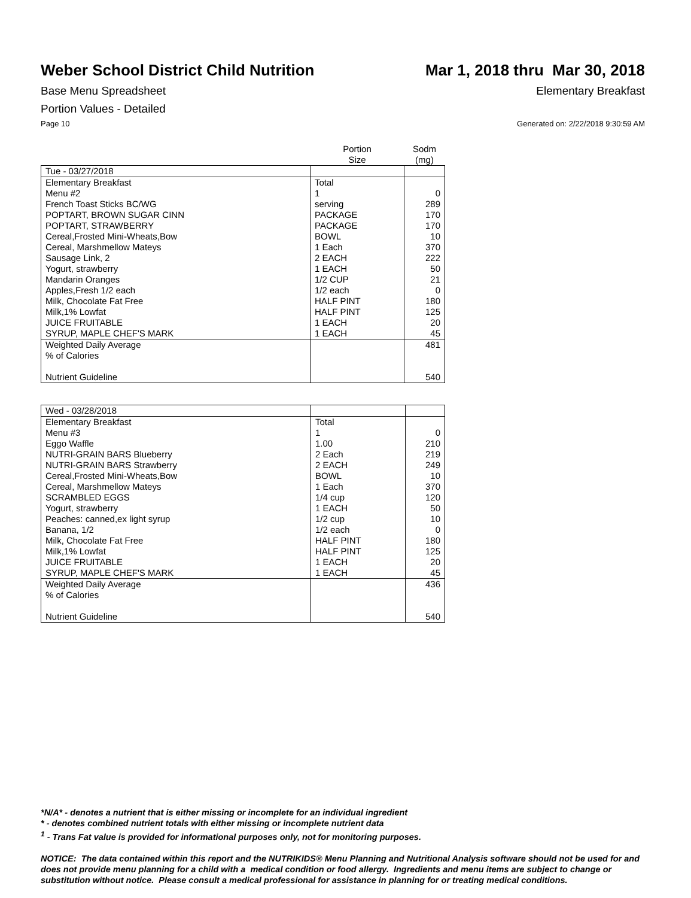Weber School District Child Nutrition
Mar 1, 2018 thru Mar 30, 2018
Base Menu Spreadsheet Elementary Breakfast
Portion Values - Detailed
Page 10 Generated on: 2/22/2018 9:30:59 AM
| | Portion Size | Sodm (mg) |
| --- | --- | --- |
| Tue - 03/27/2018 | | |
| Elementary Breakfast | Total | |
| Menu #2 | 1 | 0 |
| French Toast Sticks BC/WG | serving | 289 |
| POPTART, BROWN SUGAR CINN | PACKAGE | 170 |
| POPTART, STRAWBERRY | PACKAGE | 170 |
| Cereal,Frosted Mini-Wheats,Bow | BOWL | 10 |
| Cereal, Marshmellow Mateys | 1 Each | 370 |
| Sausage Link, 2 | 2 EACH | 222 |
| Yogurt, strawberry | 1 EACH | 50 |
| Mandarin Oranges | 1/2 CUP | 21 |
| Apples,Fresh 1/2 each | 1/2 each | 0 |
| Milk, Chocolate Fat Free | HALF PINT | 180 |
| Milk,1% Lowfat | HALF PINT | 125 |
| JUICE FRUITABLE | 1 EACH | 20 |
| SYRUP, MAPLE CHEF'S MARK | 1 EACH | 45 |
| Weighted Daily Average | | 481 |
| % of Calories | | |
| Nutrient Guideline | | 540 |
| Wed - 03/28/2018 | | |
| Elementary Breakfast | Total | |
| Menu #3 | 1 | 0 |
| Eggo Waffle | 1.00 | 210 |
| NUTRI-GRAIN BARS Blueberry | 2 Each | 219 |
| NUTRI-GRAIN BARS Strawberry | 2 EACH | 249 |
| Cereal,Frosted Mini-Wheats,Bow | BOWL | 10 |
| Cereal, Marshmellow Mateys | 1 Each | 370 |
| SCRAMBLED EGGS | 1/4 cup | 120 |
| Yogurt, strawberry | 1 EACH | 50 |
| Peaches: canned,ex light syrup | 1/2 cup | 10 |
| Banana, 1/2 | 1/2 each | 0 |
| Milk, Chocolate Fat Free | HALF PINT | 180 |
| Milk,1% Lowfat | HALF PINT | 125 |
| JUICE FRUITABLE | 1 EACH | 20 |
| SYRUP, MAPLE CHEF'S MARK | 1 EACH | 45 |
| Weighted Daily Average | | 436 |
| % of Calories | | |
| Nutrient Guideline | | 540 |
*N/A* - denotes a nutrient that is either missing or incomplete for an individual ingredient
* - denotes combined nutrient totals with either missing or incomplete nutrient data
<sup>1</sup> - Trans Fat value is provided for informational purposes only, not for monitoring purposes.
NOTICE: The data contained within this report and the NUTRIKIDS® Menu Planning and Nutritional Analysis software should not be used for and does not provide menu planning for a child with a medical condition or food allergy. Ingredients and menu items are subject to change or substitution without notice. Please consult a medical professional for assistance in planning for or treating medical conditions.